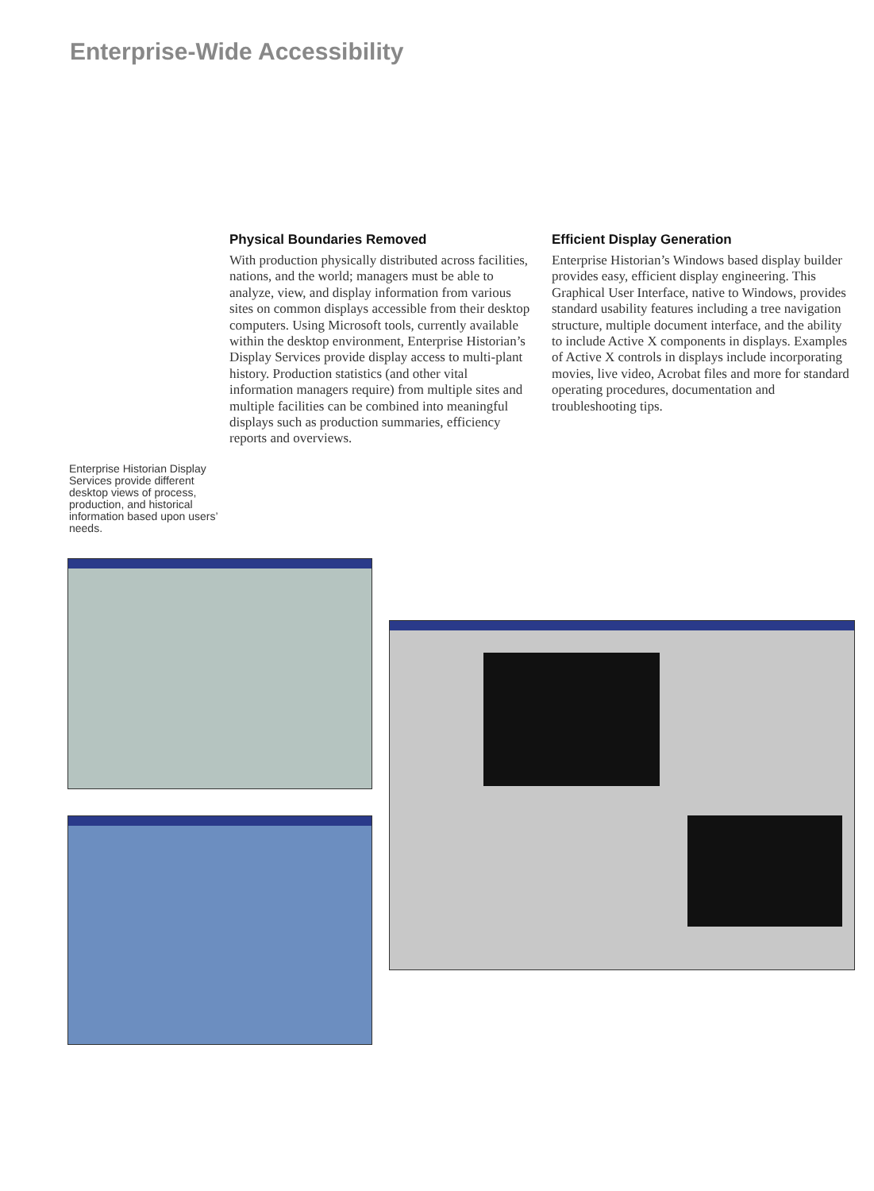Enterprise-Wide Accessibility
Physical Boundaries Removed
With production physically distributed across facilities, nations, and the world; managers must be able to analyze, view, and display information from various sites on common displays accessible from their desktop computers. Using Microsoft tools, currently available within the desktop environment, Enterprise Historian’s Display Services provide display access to multi-plant history. Production statistics (and other vital information managers require) from multiple sites and multiple facilities can be combined into meaningful displays such as production summaries, efficiency reports and overviews.
Efficient Display Generation
Enterprise Historian’s Windows based display builder provides easy, efficient display engineering. This Graphical User Interface, native to Windows, provides standard usability features including a tree navigation structure, multiple document interface, and the ability to include Active X components in displays. Examples of Active X controls in displays include incorporating movies, live video, Acrobat files and more for standard operating procedures, documentation and troubleshooting tips.
Enterprise Historian Display Services provide different desktop views of process, production, and historical information based upon users’ needs.